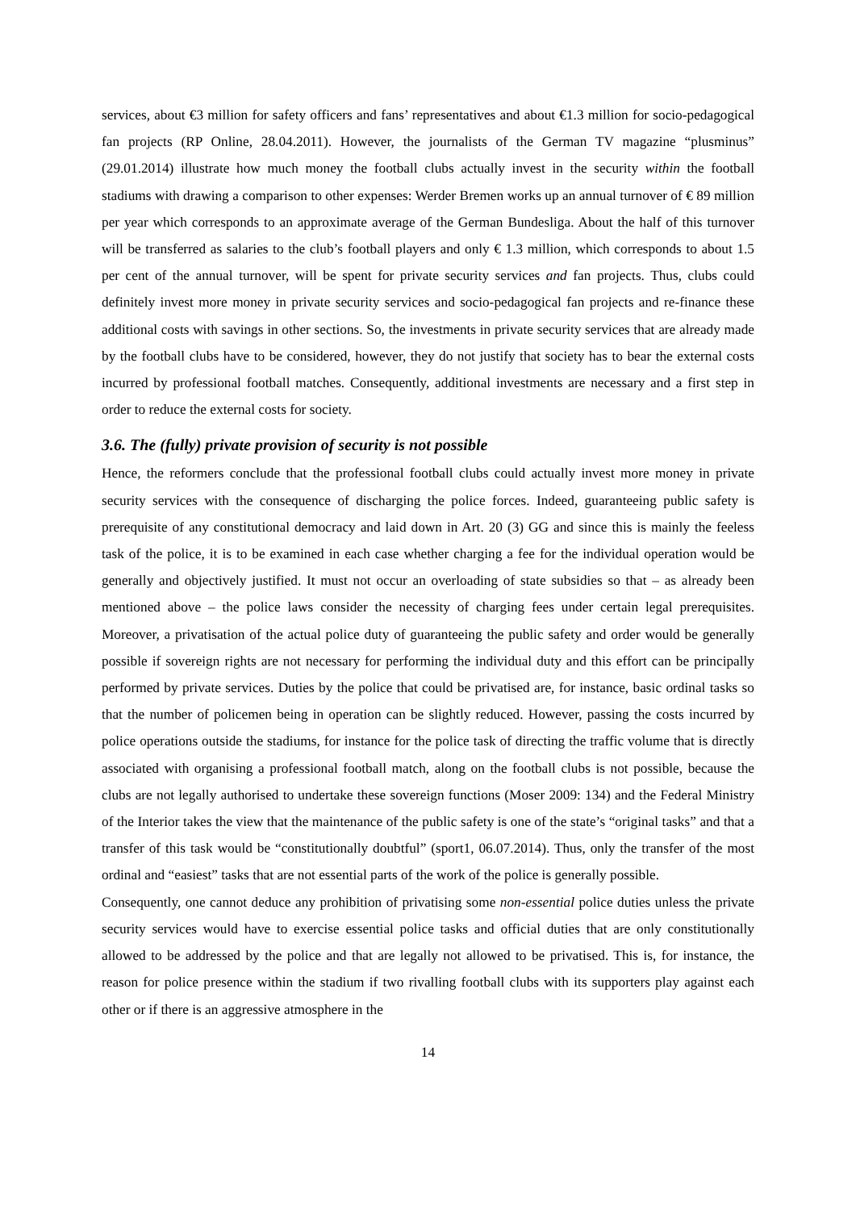services, about €3 million for safety officers and fans’ representatives and about €1.3 million for socio-pedagogical fan projects (RP Online, 28.04.2011). However, the journalists of the German TV magazine “plusminus” (29.01.2014) illustrate how much money the football clubs actually invest in the security within the football stadiums with drawing a comparison to other expenses: Werder Bremen works up an annual turnover of € 89 million per year which corresponds to an approximate average of the German Bundesliga. About the half of this turnover will be transferred as salaries to the club’s football players and only € 1.3 million, which corresponds to about 1.5 per cent of the annual turnover, will be spent for private security services and fan projects. Thus, clubs could definitely invest more money in private security services and socio-pedagogical fan projects and re-finance these additional costs with savings in other sections. So, the investments in private security services that are already made by the football clubs have to be considered, however, they do not justify that society has to bear the external costs incurred by professional football matches. Consequently, additional investments are necessary and a first step in order to reduce the external costs for society.
3.6. The (fully) private provision of security is not possible
Hence, the reformers conclude that the professional football clubs could actually invest more money in private security services with the consequence of discharging the police forces. Indeed, guaranteeing public safety is prerequisite of any constitutional democracy and laid down in Art. 20 (3) GG and since this is mainly the feeless task of the police, it is to be examined in each case whether charging a fee for the individual operation would be generally and objectively justified. It must not occur an overloading of state subsidies so that – as already been mentioned above – the police laws consider the necessity of charging fees under certain legal prerequisites. Moreover, a privatisation of the actual police duty of guaranteeing the public safety and order would be generally possible if sovereign rights are not necessary for performing the individual duty and this effort can be principally performed by private services. Duties by the police that could be privatised are, for instance, basic ordinal tasks so that the number of policemen being in operation can be slightly reduced. However, passing the costs incurred by police operations outside the stadiums, for instance for the police task of directing the traffic volume that is directly associated with organising a professional football match, along on the football clubs is not possible, because the clubs are not legally authorised to undertake these sovereign functions (Moser 2009: 134) and the Federal Ministry of the Interior takes the view that the maintenance of the public safety is one of the state’s “original tasks” and that a transfer of this task would be “constitutionally doubtful” (sport1, 06.07.2014). Thus, only the transfer of the most ordinal and “easiest” tasks that are not essential parts of the work of the police is generally possible.
Consequently, one cannot deduce any prohibition of privatising some non-essential police duties unless the private security services would have to exercise essential police tasks and official duties that are only constitutionally allowed to be addressed by the police and that are legally not allowed to be privatised. This is, for instance, the reason for police presence within the stadium if two rivalling football clubs with its supporters play against each other or if there is an aggressive atmosphere in the
14